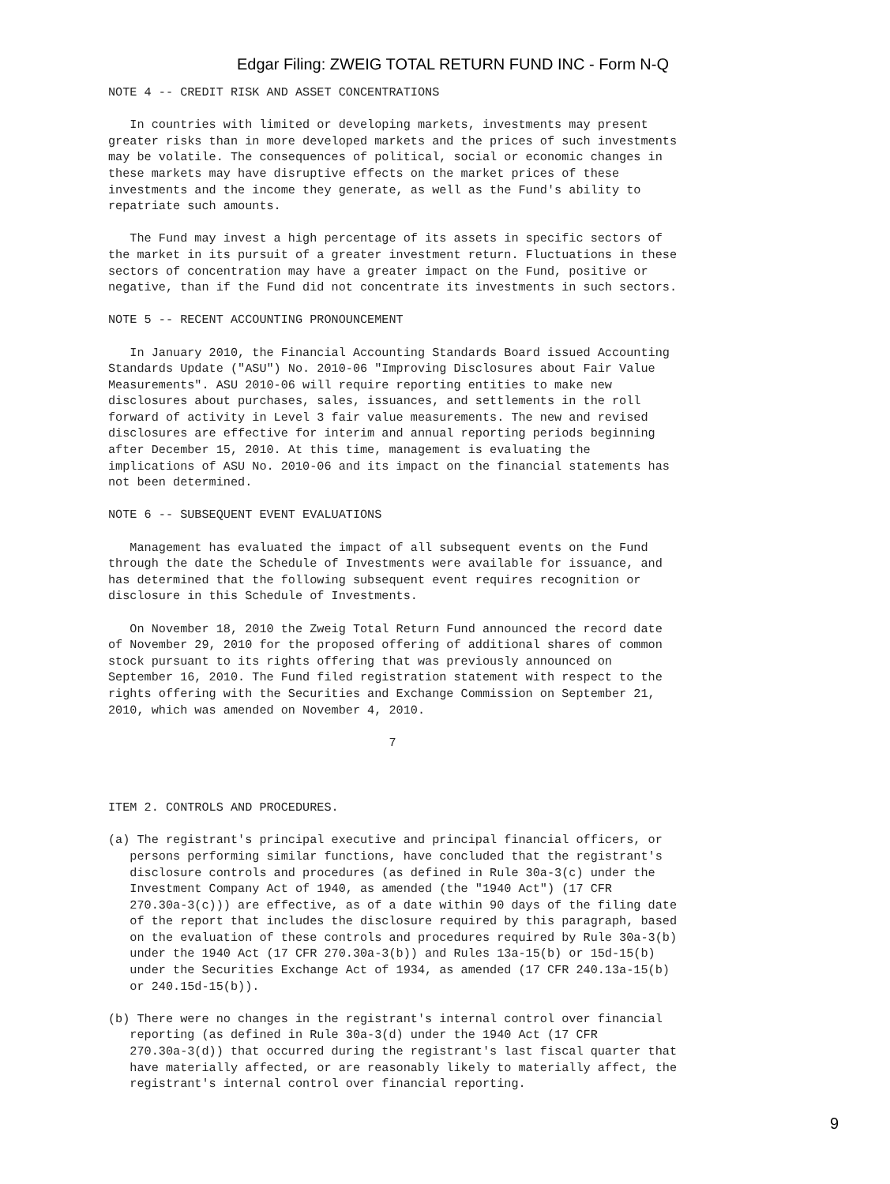Edgar Filing: ZWEIG TOTAL RETURN FUND INC - Form N-Q
NOTE 4 -- CREDIT RISK AND ASSET CONCENTRATIONS

   In countries with limited or developing markets, investments may present
greater risks than in more developed markets and the prices of such investments
may be volatile. The consequences of political, social or economic changes in
these markets may have disruptive effects on the market prices of these
investments and the income they generate, as well as the Fund's ability to
repatriate such amounts.

   The Fund may invest a high percentage of its assets in specific sectors of
the market in its pursuit of a greater investment return. Fluctuations in these
sectors of concentration may have a greater impact on the Fund, positive or
negative, than if the Fund did not concentrate its investments in such sectors.

NOTE 5 -- RECENT ACCOUNTING PRONOUNCEMENT

   In January 2010, the Financial Accounting Standards Board issued Accounting
Standards Update ("ASU") No. 2010-06 "Improving Disclosures about Fair Value
Measurements". ASU 2010-06 will require reporting entities to make new
disclosures about purchases, sales, issuances, and settlements in the roll
forward of activity in Level 3 fair value measurements. The new and revised
disclosures are effective for interim and annual reporting periods beginning
after December 15, 2010. At this time, management is evaluating the
implications of ASU No. 2010-06 and its impact on the financial statements has
not been determined.

NOTE 6 -- SUBSEQUENT EVENT EVALUATIONS

   Management has evaluated the impact of all subsequent events on the Fund
through the date the Schedule of Investments were available for issuance, and
has determined that the following subsequent event requires recognition or
disclosure in this Schedule of Investments.

   On November 18, 2010 the Zweig Total Return Fund announced the record date
of November 29, 2010 for the proposed offering of additional shares of common
stock pursuant to its rights offering that was previously announced on
September 16, 2010. The Fund filed registration statement with respect to the
rights offering with the Securities and Exchange Commission on September 21,
2010, which was amended on November 4, 2010.

                                       7



ITEM 2. CONTROLS AND PROCEDURES.

(a) The registrant's principal executive and principal financial officers, or
   persons performing similar functions, have concluded that the registrant's
   disclosure controls and procedures (as defined in Rule 30a-3(c) under the
   Investment Company Act of 1940, as amended (the "1940 Act") (17 CFR
   270.30a-3(c))) are effective, as of a date within 90 days of the filing date
   of the report that includes the disclosure required by this paragraph, based
   on the evaluation of these controls and procedures required by Rule 30a-3(b)
   under the 1940 Act (17 CFR 270.30a-3(b)) and Rules 13a-15(b) or 15d-15(b)
   under the Securities Exchange Act of 1934, as amended (17 CFR 240.13a-15(b)
   or 240.15d-15(b)).

(b) There were no changes in the registrant's internal control over financial
   reporting (as defined in Rule 30a-3(d) under the 1940 Act (17 CFR
   270.30a-3(d)) that occurred during the registrant's last fiscal quarter that
   have materially affected, or are reasonably likely to materially affect, the
   registrant's internal control over financial reporting.
9